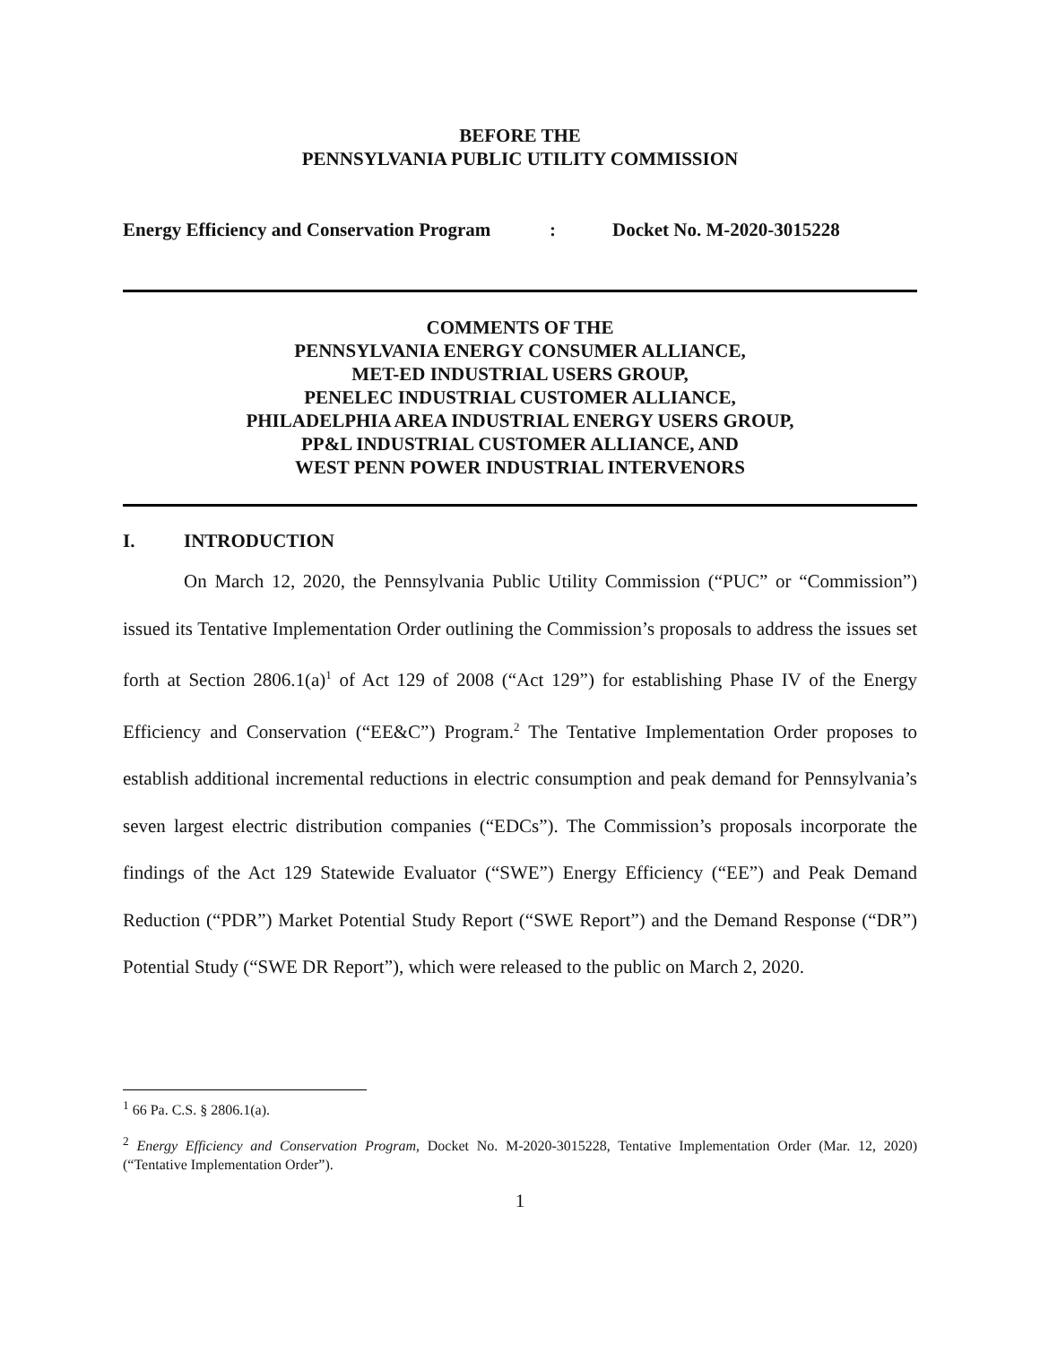BEFORE THE
PENNSYLVANIA PUBLIC UTILITY COMMISSION
Energy Efficiency and Conservation Program: Docket No. M-2020-3015228
COMMENTS OF THE
PENNSYLVANIA ENERGY CONSUMER ALLIANCE,
MET-ED INDUSTRIAL USERS GROUP,
PENELEC INDUSTRIAL CUSTOMER ALLIANCE,
PHILADELPHIA AREA INDUSTRIAL ENERGY USERS GROUP,
PP&L INDUSTRIAL CUSTOMER ALLIANCE, AND
WEST PENN POWER INDUSTRIAL INTERVENORS
I. INTRODUCTION
On March 12, 2020, the Pennsylvania Public Utility Commission (“PUC” or “Commission”) issued its Tentative Implementation Order outlining the Commission’s proposals to address the issues set forth at Section 2806.1(a)<sup>1</sup> of Act 129 of 2008 (“Act 129”) for establishing Phase IV of the Energy Efficiency and Conservation (“EE&C”) Program.<sup>2</sup> The Tentative Implementation Order proposes to establish additional incremental reductions in electric consumption and peak demand for Pennsylvania’s seven largest electric distribution companies (“EDCs”). The Commission’s proposals incorporate the findings of the Act 129 Statewide Evaluator (“SWE”) Energy Efficiency (“EE”) and Peak Demand Reduction (“PDR”) Market Potential Study Report (“SWE Report”) and the Demand Response (“DR”) Potential Study (“SWE DR Report”), which were released to the public on March 2, 2020.
<sup>1</sup> 66 Pa. C.S. § 2806.1(a).
<sup>2</sup> Energy Efficiency and Conservation Program, Docket No. M-2020-3015228, Tentative Implementation Order (Mar. 12, 2020) (“Tentative Implementation Order”).
1